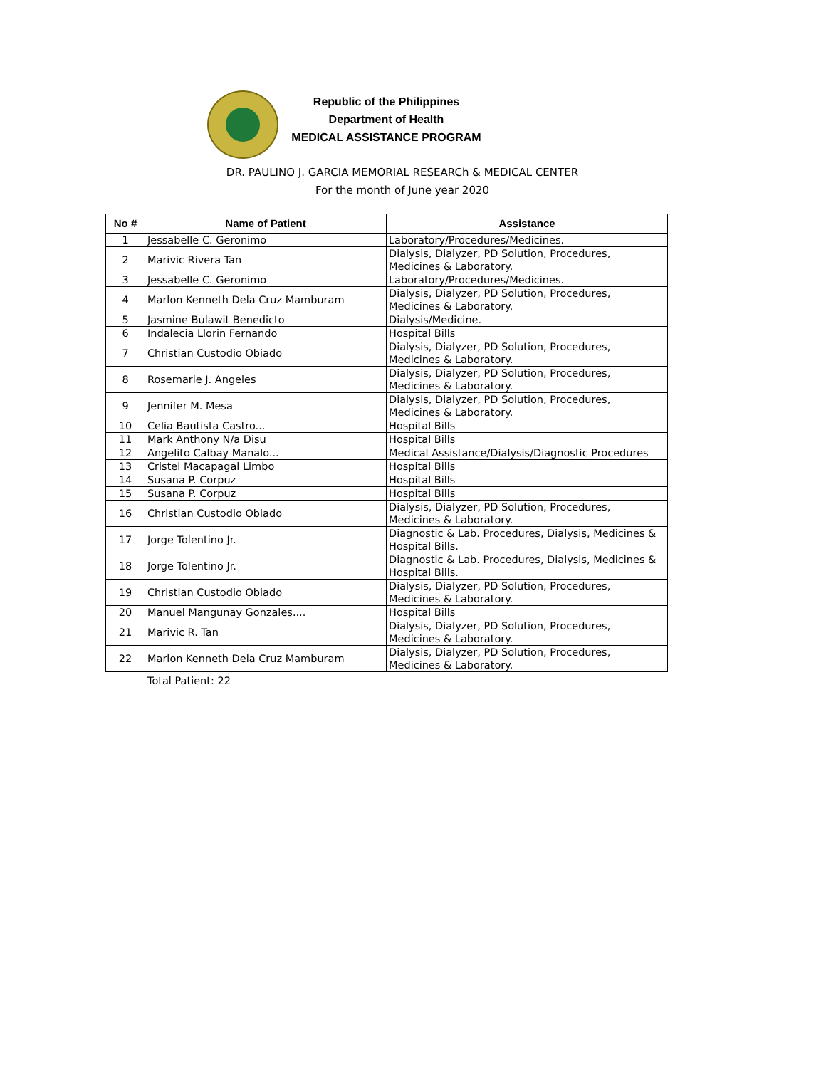Republic of the Philippines
Department of Health
MEDICAL ASSISTANCE PROGRAM
DR. PAULINO J. GARCIA MEMORIAL RESEARCh & MEDICAL CENTER
For the month of June year 2020
| No # | Name of Patient | Assistance |
| --- | --- | --- |
| 1 | Jessabelle C. Geronimo | Laboratory/Procedures/Medicines. |
| 2 | Marivic Rivera Tan | Dialysis, Dialyzer, PD Solution, Procedures, Medicines & Laboratory. |
| 3 | Jessabelle C. Geronimo | Laboratory/Procedures/Medicines. |
| 4 | Marlon Kenneth Dela Cruz Mamburam | Dialysis, Dialyzer, PD Solution, Procedures, Medicines & Laboratory. |
| 5 | Jasmine Bulawit Benedicto | Dialysis/Medicine. |
| 6 | Indalecia Llorin Fernando | Hospital Bills |
| 7 | Christian Custodio Obiado | Dialysis, Dialyzer, PD Solution, Procedures, Medicines & Laboratory. |
| 8 | Rosemarie J. Angeles | Dialysis, Dialyzer, PD Solution, Procedures, Medicines & Laboratory. |
| 9 | Jennifer M. Mesa | Dialysis, Dialyzer, PD Solution, Procedures, Medicines & Laboratory. |
| 10 | Celia Bautista Castro... | Hospital Bills |
| 11 | Mark Anthony N/a Disu | Hospital Bills |
| 12 | Angelito Calbay Manalo... | Medical Assistance/Dialysis/Diagnostic Procedures |
| 13 | Cristel Macapagal Limbo | Hospital Bills |
| 14 | Susana P. Corpuz | Hospital Bills |
| 15 | Susana P. Corpuz | Hospital Bills |
| 16 | Christian Custodio Obiado | Dialysis, Dialyzer, PD Solution, Procedures, Medicines & Laboratory. |
| 17 | Jorge Tolentino Jr. | Diagnostic & Lab. Procedures, Dialysis, Medicines & Hospital Bills. |
| 18 | Jorge Tolentino Jr. | Diagnostic & Lab. Procedures, Dialysis, Medicines & Hospital Bills. |
| 19 | Christian Custodio Obiado | Dialysis, Dialyzer, PD Solution, Procedures, Medicines & Laboratory. |
| 20 | Manuel Mangunay Gonzales.... | Hospital Bills |
| 21 | Marivic R. Tan | Dialysis, Dialyzer, PD Solution, Procedures, Medicines & Laboratory. |
| 22 | Marlon Kenneth Dela Cruz Mamburam | Dialysis, Dialyzer, PD Solution, Procedures, Medicines & Laboratory. |
Total Patient: 22